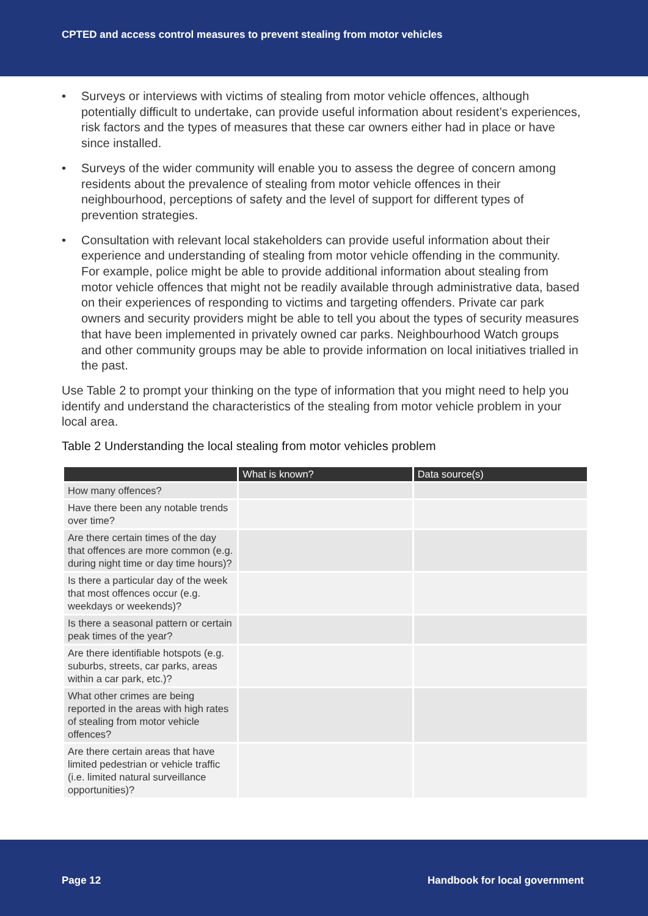CPTED and access control measures to prevent stealing from motor vehicles
• Surveys or interviews with victims of stealing from motor vehicle offences, although potentially difficult to undertake, can provide useful information about resident’s experiences, risk factors and the types of measures that these car owners either had in place or have since installed.
• Surveys of the wider community will enable you to assess the degree of concern among residents about the prevalence of stealing from motor vehicle offences in their neighbourhood, perceptions of safety and the level of support for different types of prevention strategies.
• Consultation with relevant local stakeholders can provide useful information about their experience and understanding of stealing from motor vehicle offending in the community. For example, police might be able to provide additional information about stealing from motor vehicle offences that might not be readily available through administrative data, based on their experiences of responding to victims and targeting offenders. Private car park owners and security providers might be able to tell you about the types of security measures that have been implemented in privately owned car parks. Neighbourhood Watch groups and other community groups may be able to provide information on local initiatives trialled in the past.
Use Table 2 to prompt your thinking on the type of information that you might need to help you identify and understand the characteristics of the stealing from motor vehicle problem in your local area.
Table 2 Understanding the local stealing from motor vehicles problem
| | What is known? | Data source(s) |
| --- | --- | --- |
| How many offences? | | |
| Have there been any notable trends over time? | | |
| Are there certain times of the day that offences are more common (e.g. during night time or day time hours)? | | |
| Is there a particular day of the week that most offences occur (e.g. weekdays or weekends)? | | |
| Is there a seasonal pattern or certain peak times of the year? | | |
| Are there identifiable hotspots (e.g. suburbs, streets, car parks, areas within a car park, etc.)? | | |
| What other crimes are being reported in the areas with high rates of stealing from motor vehicle offences? | | |
| Are there certain areas that have limited pedestrian or vehicle traffic (i.e. limited natural surveillance opportunities)? | | |
Page 12 Handbook for local government